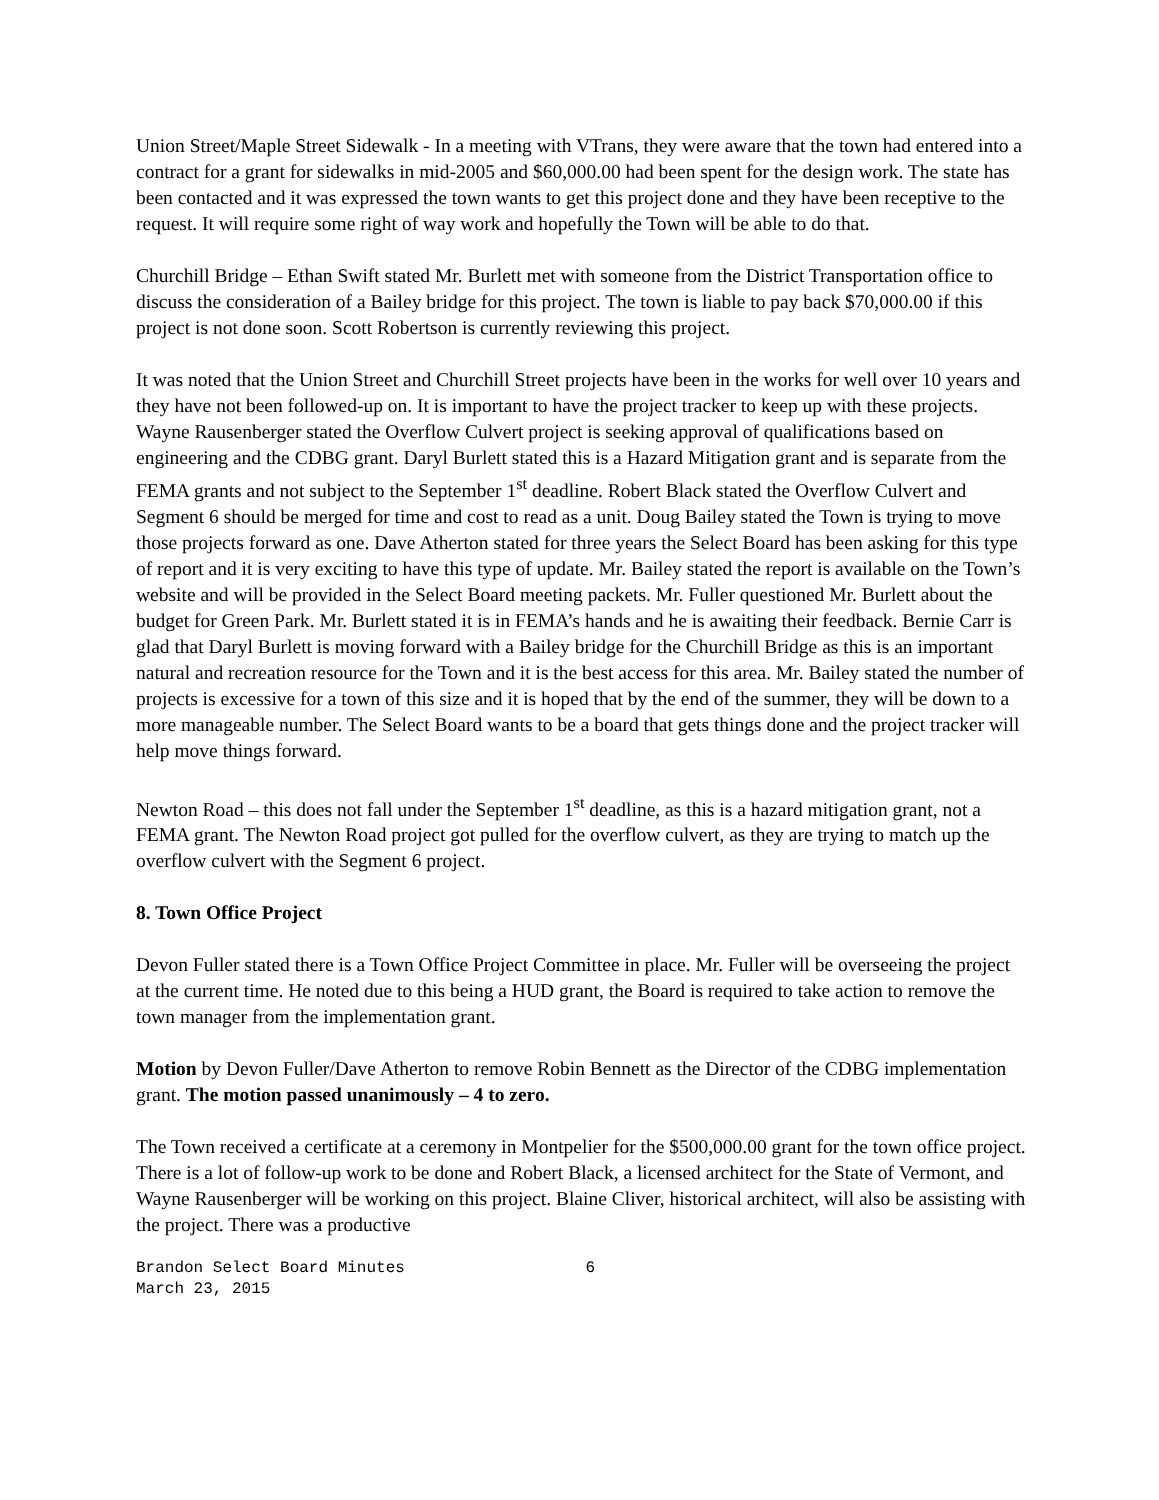Union Street/Maple Street Sidewalk - In a meeting with VTrans, they were aware that the town had entered into a contract for a grant for sidewalks in mid-2005 and $60,000.00 had been spent for the design work. The state has been contacted and it was expressed the town wants to get this project done and they have been receptive to the request. It will require some right of way work and hopefully the Town will be able to do that.
Churchill Bridge – Ethan Swift stated Mr. Burlett met with someone from the District Transportation office to discuss the consideration of a Bailey bridge for this project. The town is liable to pay back $70,000.00 if this project is not done soon. Scott Robertson is currently reviewing this project.
It was noted that the Union Street and Churchill Street projects have been in the works for well over 10 years and they have not been followed-up on. It is important to have the project tracker to keep up with these projects. Wayne Rausenberger stated the Overflow Culvert project is seeking approval of qualifications based on engineering and the CDBG grant. Daryl Burlett stated this is a Hazard Mitigation grant and is separate from the FEMA grants and not subject to the September 1<sup>st</sup> deadline. Robert Black stated the Overflow Culvert and Segment 6 should be merged for time and cost to read as a unit. Doug Bailey stated the Town is trying to move those projects forward as one. Dave Atherton stated for three years the Select Board has been asking for this type of report and it is very exciting to have this type of update. Mr. Bailey stated the report is available on the Town’s website and will be provided in the Select Board meeting packets. Mr. Fuller questioned Mr. Burlett about the budget for Green Park. Mr. Burlett stated it is in FEMA’s hands and he is awaiting their feedback. Bernie Carr is glad that Daryl Burlett is moving forward with a Bailey bridge for the Churchill Bridge as this is an important natural and recreation resource for the Town and it is the best access for this area. Mr. Bailey stated the number of projects is excessive for a town of this size and it is hoped that by the end of the summer, they will be down to a more manageable number. The Select Board wants to be a board that gets things done and the project tracker will help move things forward.
Newton Road – this does not fall under the September 1<sup>st</sup> deadline, as this is a hazard mitigation grant, not a FEMA grant. The Newton Road project got pulled for the overflow culvert, as they are trying to match up the overflow culvert with the Segment 6 project.
8. Town Office Project
Devon Fuller stated there is a Town Office Project Committee in place. Mr. Fuller will be overseeing the project at the current time. He noted due to this being a HUD grant, the Board is required to take action to remove the town manager from the implementation grant.
Motion by Devon Fuller/Dave Atherton to remove Robin Bennett as the Director of the CDBG implementation grant. The motion passed unanimously – 4 to zero.
The Town received a certificate at a ceremony in Montpelier for the $500,000.00 grant for the town office project. There is a lot of follow-up work to be done and Robert Black, a licensed architect for the State of Vermont, and Wayne Rausenberger will be working on this project. Blaine Cliver, historical architect, will also be assisting with the project. There was a productive
Brandon Select Board Minutes 6
March 23, 2015